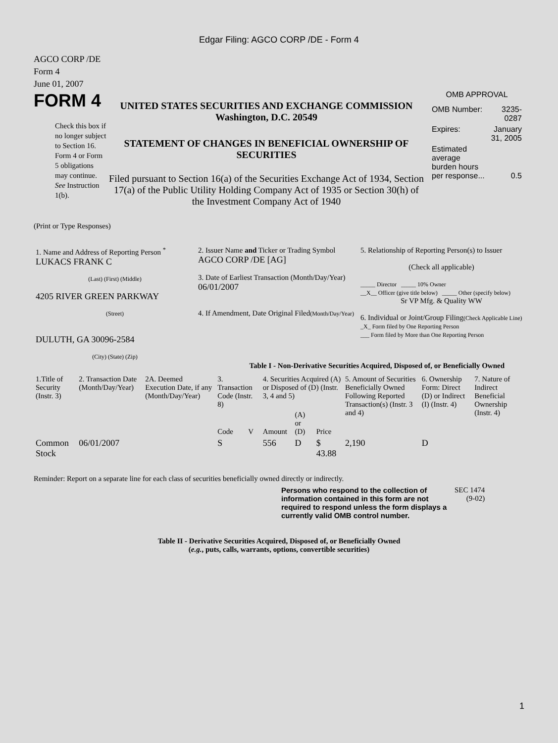Edgar Filing: AGCO CORP /DE - Form 4
AGCO CORP /DE
Form 4
June 01, 2007
FORM 4
Check this box if no longer subject to Section 16. Form 4 or Form 5 obligations may continue. See Instruction 1(b).
UNITED STATES SECURITIES AND EXCHANGE COMMISSION
Washington, D.C. 20549
STATEMENT OF CHANGES IN BENEFICIAL OWNERSHIP OF SECURITIES
Filed pursuant to Section 16(a) of the Securities Exchange Act of 1934, Section 17(a) of the Public Utility Holding Company Act of 1935 or Section 30(h) of the Investment Company Act of 1940
OMB APPROVAL
| OMB Number: | 3235-0287 |
| Expires: | January 31, 2005 |
| Estimated average burden hours per response... | 0.5 |
(Print or Type Responses)
| 1. Name and Address of Reporting Person <sup>*</sup> LUKACS FRANK C (Last) (First) (Middle) 4205 RIVER GREEN PARKWAY (Street) DULUTH, GA 30096-2584 (City) (State) (Zip) | 2. Issuer Name and Ticker or Trading Symbol AGCO CORP /DE [AG] 3. Date of Earliest Transaction (Month/Day/Year) 06/01/2007 4. If Amendment, Date Original Filed (Month/Day/Year) | 5. Relationship of Reporting Person(s) to Issuer (Check all applicable) _____ Director _____ 10% Owner __X__ Officer (give title below) _____ Other (specify below) Sr VP Mfg. & Quality WW 6. Individual or Joint/Group Filing (Check Applicable Line) _X_ Form filed by One Reporting Person ___ Form filed by More than One Reporting Person |
Table I - Non-Derivative Securities Acquired, Disposed of, or Beneficially Owned
| 1.Title of Security (Instr. 3) | 2. Transaction Date (Month/Day/Year) | 2A. Deemed Execution Date, if any (Month/Day/Year) | 3. Transaction Code (Instr. 8) | | 4. Securities Acquired (A) or Disposed of (D) (Instr. 3, 4 and 5) | | | 5. Amount of Securities Beneficially Owned Following Reported Transaction(s) (Instr. 3 and 4) | 6. Ownership Form: Direct (D) or Indirect (I) (Instr. 4) | 7. Nature of Indirect Beneficial Ownership (Instr. 4) |
| --- | --- | --- | --- | --- | --- | --- | --- | --- | --- | --- |
| | | | Code | V | Amount | (A) or (D) | Price | | | |
| Common Stock | 06/01/2007 | | S | | 556 | D | $ 43.88 | 2,190 | D | |
Reminder: Report on a separate line for each class of securities beneficially owned directly or indirectly.
Persons who respond to the collection of information contained in this form are not required to respond unless the form displays a currently valid OMB control number.
SEC 1474
(9-02)
Table II - Derivative Securities Acquired, Disposed of, or Beneficially Owned
(e.g., puts, calls, warrants, options, convertible securities)
1